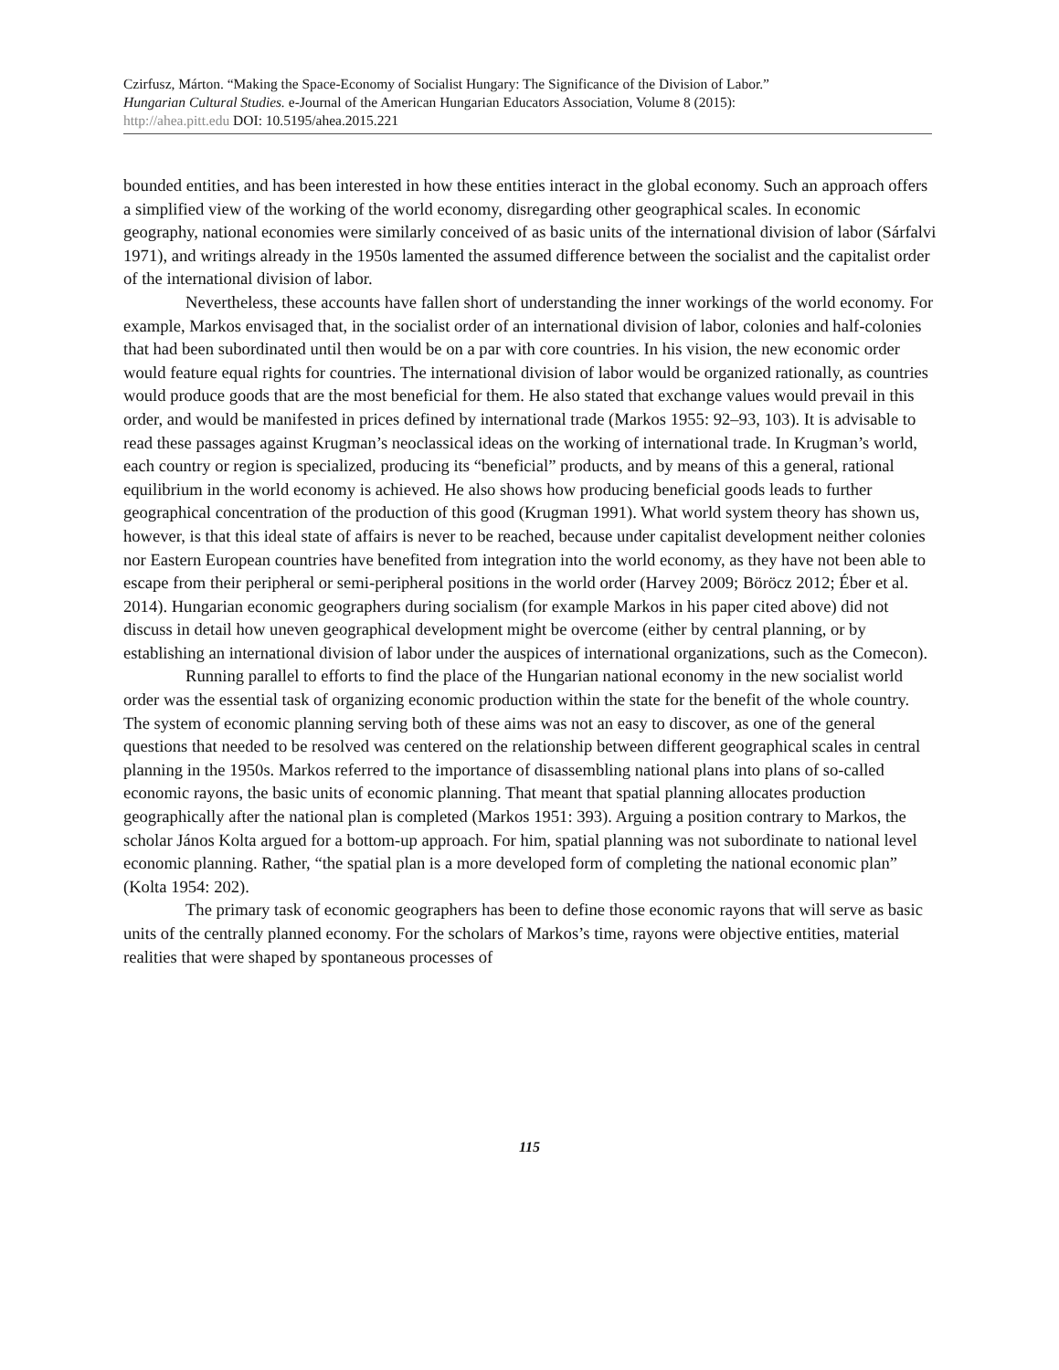Czirfusz, Márton. “Making the Space-Economy of Socialist Hungary: The Significance of the Division of Labor.”
Hungarian Cultural Studies. e-Journal of the American Hungarian Educators Association, Volume 8 (2015):
http://ahea.pitt.edu DOI: 10.5195/ahea.2015.221
bounded entities, and has been interested in how these entities interact in the global economy. Such an approach offers a simplified view of the working of the world economy, disregarding other geographical scales. In economic geography, national economies were similarly conceived of as basic units of the international division of labor (Sárfalvi 1971), and writings already in the 1950s lamented the assumed difference between the socialist and the capitalist order of the international division of labor.
Nevertheless, these accounts have fallen short of understanding the inner workings of the world economy. For example, Markos envisaged that, in the socialist order of an international division of labor, colonies and half-colonies that had been subordinated until then would be on a par with core countries. In his vision, the new economic order would feature equal rights for countries. The international division of labor would be organized rationally, as countries would produce goods that are the most beneficial for them. He also stated that exchange values would prevail in this order, and would be manifested in prices defined by international trade (Markos 1955: 92–93, 103). It is advisable to read these passages against Krugman’s neoclassical ideas on the working of international trade. In Krugman’s world, each country or region is specialized, producing its “beneficial” products, and by means of this a general, rational equilibrium in the world economy is achieved. He also shows how producing beneficial goods leads to further geographical concentration of the production of this good (Krugman 1991). What world system theory has shown us, however, is that this ideal state of affairs is never to be reached, because under capitalist development neither colonies nor Eastern European countries have benefited from integration into the world economy, as they have not been able to escape from their peripheral or semi-peripheral positions in the world order (Harvey 2009; Böröcz 2012; Éber et al. 2014). Hungarian economic geographers during socialism (for example Markos in his paper cited above) did not discuss in detail how uneven geographical development might be overcome (either by central planning, or by establishing an international division of labor under the auspices of international organizations, such as the Comecon).
Running parallel to efforts to find the place of the Hungarian national economy in the new socialist world order was the essential task of organizing economic production within the state for the benefit of the whole country. The system of economic planning serving both of these aims was not an easy to discover, as one of the general questions that needed to be resolved was centered on the relationship between different geographical scales in central planning in the 1950s. Markos referred to the importance of disassembling national plans into plans of so-called economic rayons, the basic units of economic planning. That meant that spatial planning allocates production geographically after the national plan is completed (Markos 1951: 393). Arguing a position contrary to Markos, the scholar János Kolta argued for a bottom-up approach. For him, spatial planning was not subordinate to national level economic planning. Rather, “the spatial plan is a more developed form of completing the national economic plan” (Kolta 1954: 202).
The primary task of economic geographers has been to define those economic rayons that will serve as basic units of the centrally planned economy. For the scholars of Markos’s time, rayons were objective entities, material realities that were shaped by spontaneous processes of
115